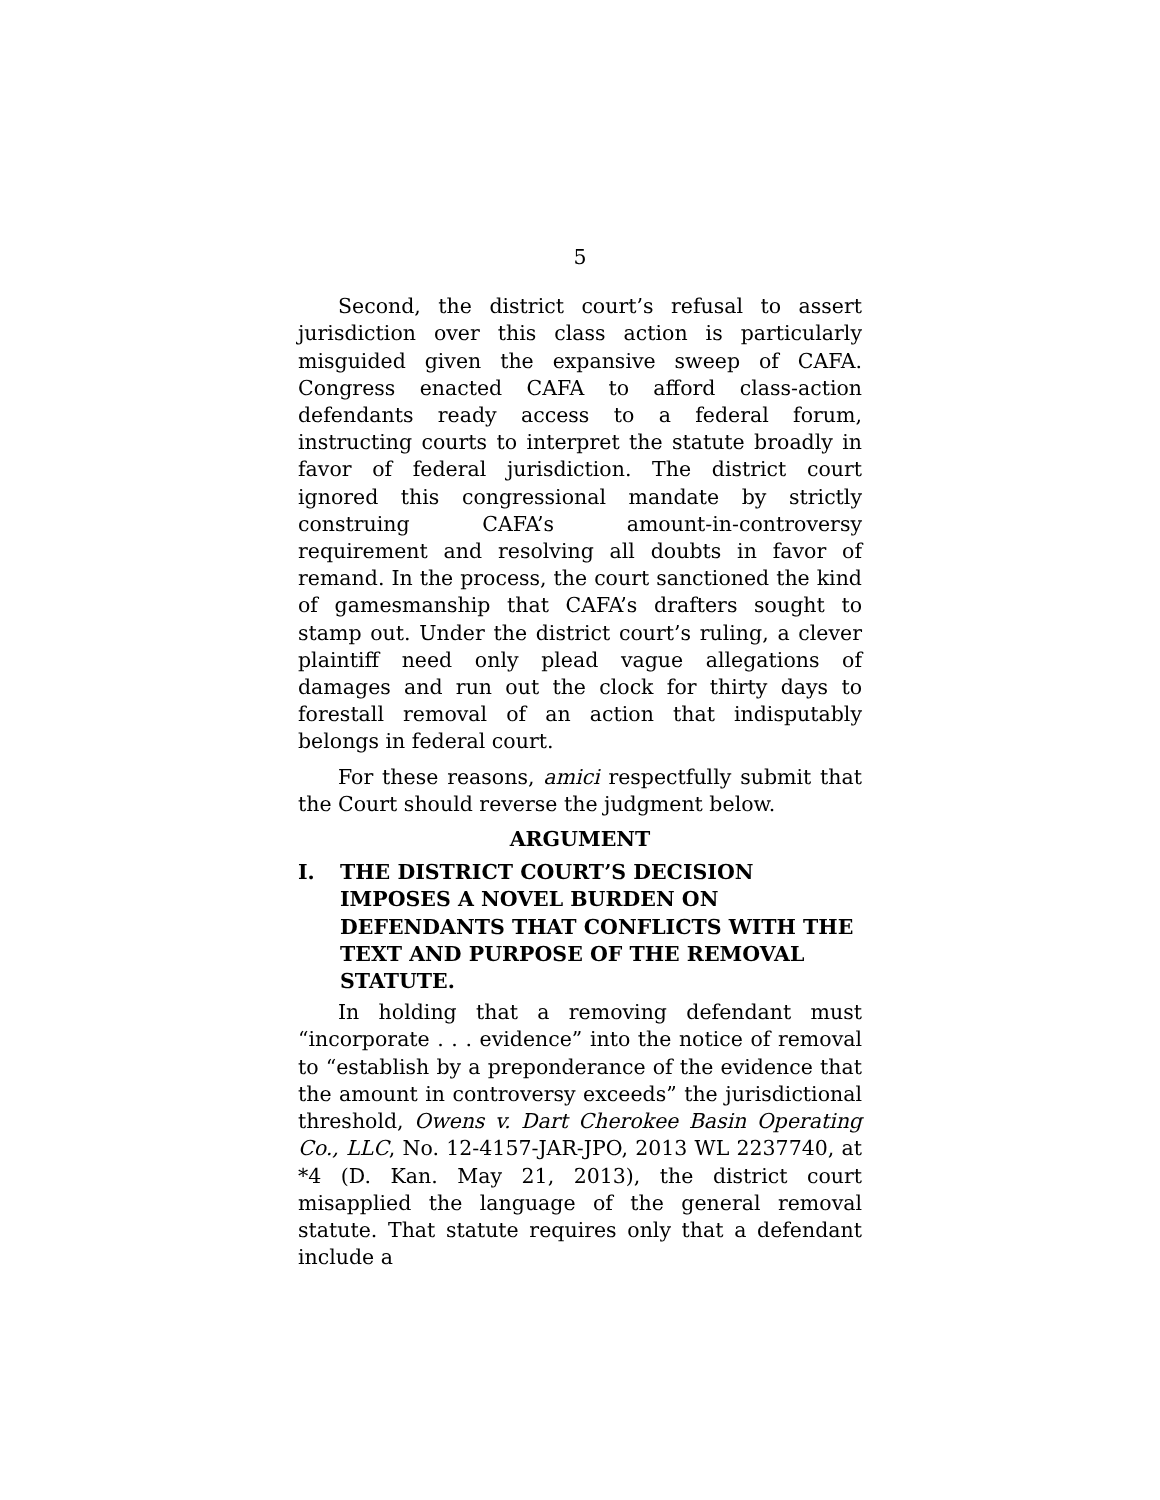5
Second, the district court’s refusal to assert jurisdiction over this class action is particularly misguided given the expansive sweep of CAFA. Congress enacted CAFA to afford class-action defendants ready access to a federal forum, instructing courts to interpret the statute broadly in favor of federal jurisdiction. The district court ignored this congressional mandate by strictly construing CAFA’s amount-in-controversy requirement and resolving all doubts in favor of remand. In the process, the court sanctioned the kind of gamesmanship that CAFA’s drafters sought to stamp out. Under the district court’s ruling, a clever plaintiff need only plead vague allegations of damages and run out the clock for thirty days to forestall removal of an action that indisputably belongs in federal court.
For these reasons, amici respectfully submit that the Court should reverse the judgment below.
ARGUMENT
I. THE DISTRICT COURT’S DECISION IMPOSES A NOVEL BURDEN ON DEFENDANTS THAT CONFLICTS WITH THE TEXT AND PURPOSE OF THE REMOVAL STATUTE.
In holding that a removing defendant must “incorporate . . . evidence” into the notice of removal to “establish by a preponderance of the evidence that the amount in controversy exceeds” the jurisdictional threshold, Owens v. Dart Cherokee Basin Operating Co., LLC, No. 12-4157-JAR-JPO, 2013 WL 2237740, at *4 (D. Kan. May 21, 2013), the district court misapplied the language of the general removal statute. That statute requires only that a defendant include a